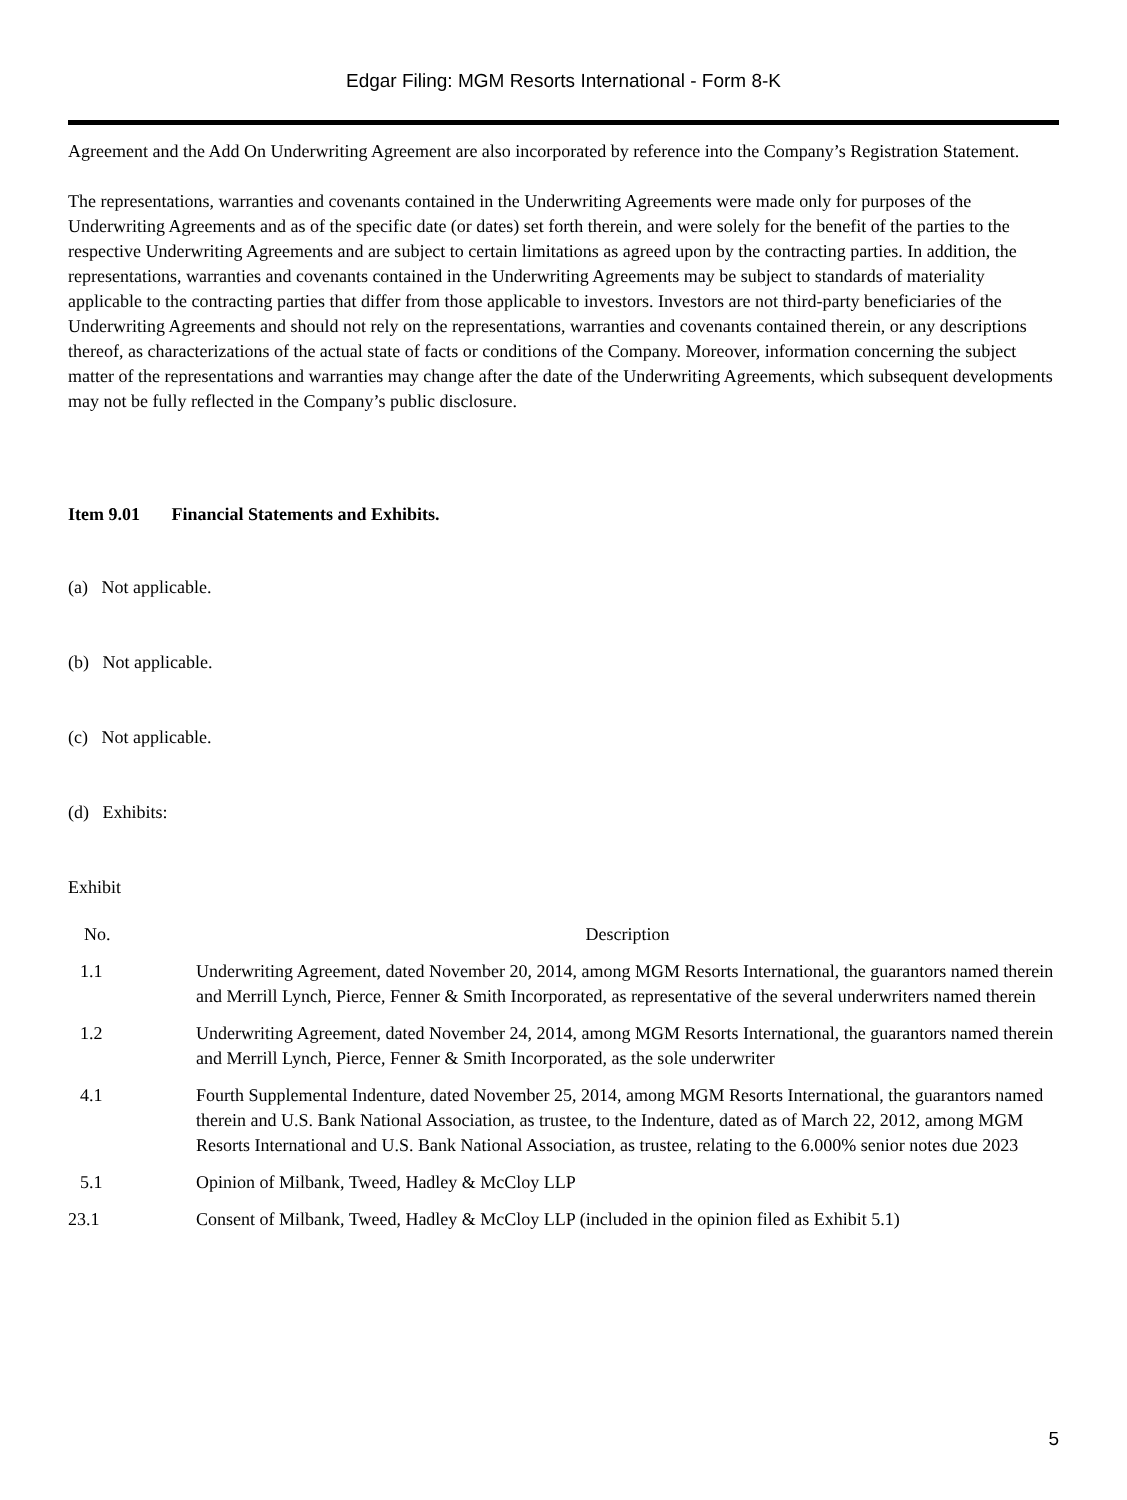Edgar Filing: MGM Resorts International - Form 8-K
Agreement and the Add On Underwriting Agreement are also incorporated by reference into the Company’s Registration Statement.
The representations, warranties and covenants contained in the Underwriting Agreements were made only for purposes of the Underwriting Agreements and as of the specific date (or dates) set forth therein, and were solely for the benefit of the parties to the respective Underwriting Agreements and are subject to certain limitations as agreed upon by the contracting parties. In addition, the representations, warranties and covenants contained in the Underwriting Agreements may be subject to standards of materiality applicable to the contracting parties that differ from those applicable to investors. Investors are not third-party beneficiaries of the Underwriting Agreements and should not rely on the representations, warranties and covenants contained therein, or any descriptions thereof, as characterizations of the actual state of facts or conditions of the Company. Moreover, information concerning the subject matter of the representations and warranties may change after the date of the Underwriting Agreements, which subsequent developments may not be fully reflected in the Company’s public disclosure.
Item 9.01 Financial Statements and Exhibits.
(a) Not applicable.
(b) Not applicable.
(c) Not applicable.
(d) Exhibits:
Exhibit
| No. | Description |
| 1.1 | Underwriting Agreement, dated November 20, 2014, among MGM Resorts International, the guarantors named therein and Merrill Lynch, Pierce, Fenner & Smith Incorporated, as representative of the several underwriters named therein |
| 1.2 | Underwriting Agreement, dated November 24, 2014, among MGM Resorts International, the guarantors named therein and Merrill Lynch, Pierce, Fenner & Smith Incorporated, as the sole underwriter |
| 4.1 | Fourth Supplemental Indenture, dated November 25, 2014, among MGM Resorts International, the guarantors named therein and U.S. Bank National Association, as trustee, to the Indenture, dated as of March 22, 2012, among MGM Resorts International and U.S. Bank National Association, as trustee, relating to the 6.000% senior notes due 2023 |
| 5.1 | Opinion of Milbank, Tweed, Hadley & McCloy LLP |
| 23.1 | Consent of Milbank, Tweed, Hadley & McCloy LLP (included in the opinion filed as Exhibit 5.1) |
5